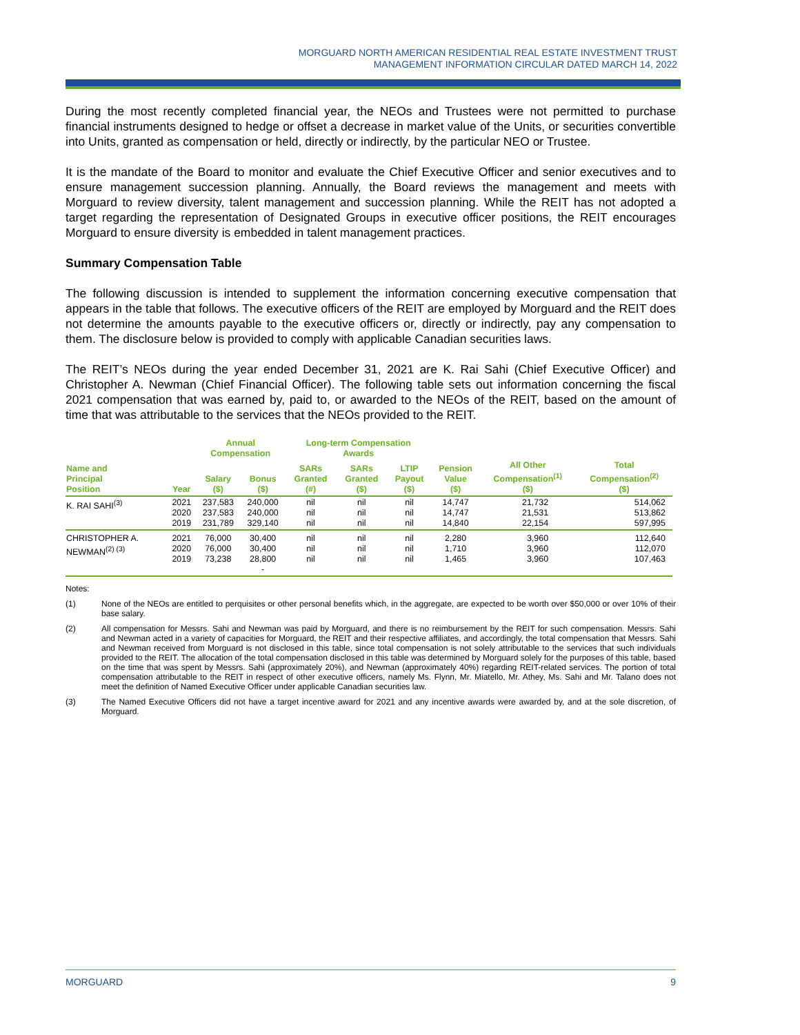MORGUARD NORTH AMERICAN RESIDENTIAL REAL ESTATE INVESTMENT TRUST
MANAGEMENT INFORMATION CIRCULAR DATED MARCH 14, 2022
During the most recently completed financial year, the NEOs and Trustees were not permitted to purchase financial instruments designed to hedge or offset a decrease in market value of the Units, or securities convertible into Units, granted as compensation or held, directly or indirectly, by the particular NEO or Trustee.
It is the mandate of the Board to monitor and evaluate the Chief Executive Officer and senior executives and to ensure management succession planning. Annually, the Board reviews the management and meets with Morguard to review diversity, talent management and succession planning. While the REIT has not adopted a target regarding the representation of Designated Groups in executive officer positions, the REIT encourages Morguard to ensure diversity is embedded in talent management practices.
Summary Compensation Table
The following discussion is intended to supplement the information concerning executive compensation that appears in the table that follows. The executive officers of the REIT are employed by Morguard and the REIT does not determine the amounts payable to the executive officers or, directly or indirectly, pay any compensation to them. The disclosure below is provided to comply with applicable Canadian securities laws.
The REIT’s NEOs during the year ended December 31, 2021 are K. Rai Sahi (Chief Executive Officer) and Christopher A. Newman (Chief Financial Officer). The following table sets out information concerning the fiscal 2021 compensation that was earned by, paid to, or awarded to the NEOs of the REIT, based on the amount of time that was attributable to the services that the NEOs provided to the REIT.
| | | Annual Compensation | | Long-term Compensation Awards | | | | | |
| --- | --- | --- | --- | --- | --- | --- | --- | --- | --- |
| Name and Principal Position | Year | Salary ($) | Bonus ($) | SARs Granted (#) | SARs Granted ($) | LTIP Payout ($) | Pension Value ($) | All Other Compensation<sup>(1)</sup> ($) | Total Compensation<sup>(2)</sup> ($) |
| K. RAI SAHI<sup>(3)</sup> | 2021 2020 2019 | 237,583 237,583 231,789 | 240,000 240,000 329,140 | nil nil nil | nil nil nil | nil nil nil | 14,747 14,747 14,840 | 21,732 21,531 22,154 | 514,062 513,862 597,995 |
| CHRISTOPHER A. NEWMAN<sup>(2) (3)</sup> | 2021 2020 2019 | 76,000 76,000 73,238 | 30,400 30,400 28,800 - | nil nil nil | nil nil nil | nil nil nil | 2,280 1,710 1,465 | 3,960 3,960 3,960 | 112,640 112,070 107,463 |
Notes:
(1) None of the NEOs are entitled to perquisites or other personal benefits which, in the aggregate, are expected to be worth over $50,000 or over 10% of their base salary.
(2) All compensation for Messrs. Sahi and Newman was paid by Morguard, and there is no reimbursement by the REIT for such compensation. Messrs. Sahi and Newman acted in a variety of capacities for Morguard, the REIT and their respective affiliates, and accordingly, the total compensation that Messrs. Sahi and Newman received from Morguard is not disclosed in this table, since total compensation is not solely attributable to the services that such individuals provided to the REIT. The allocation of the total compensation disclosed in this table was determined by Morguard solely for the purposes of this table, based on the time that was spent by Messrs. Sahi (approximately 20%), and Newman (approximately 40%) regarding REIT-related services. The portion of total compensation attributable to the REIT in respect of other executive officers, namely Ms. Flynn, Mr. Miatello, Mr. Athey, Ms. Sahi and Mr. Talano does not meet the definition of Named Executive Officer under applicable Canadian securities law.
(3) The Named Executive Officers did not have a target incentive award for 2021 and any incentive awards were awarded by, and at the sole discretion, of Morguard.
MORGUARD 9